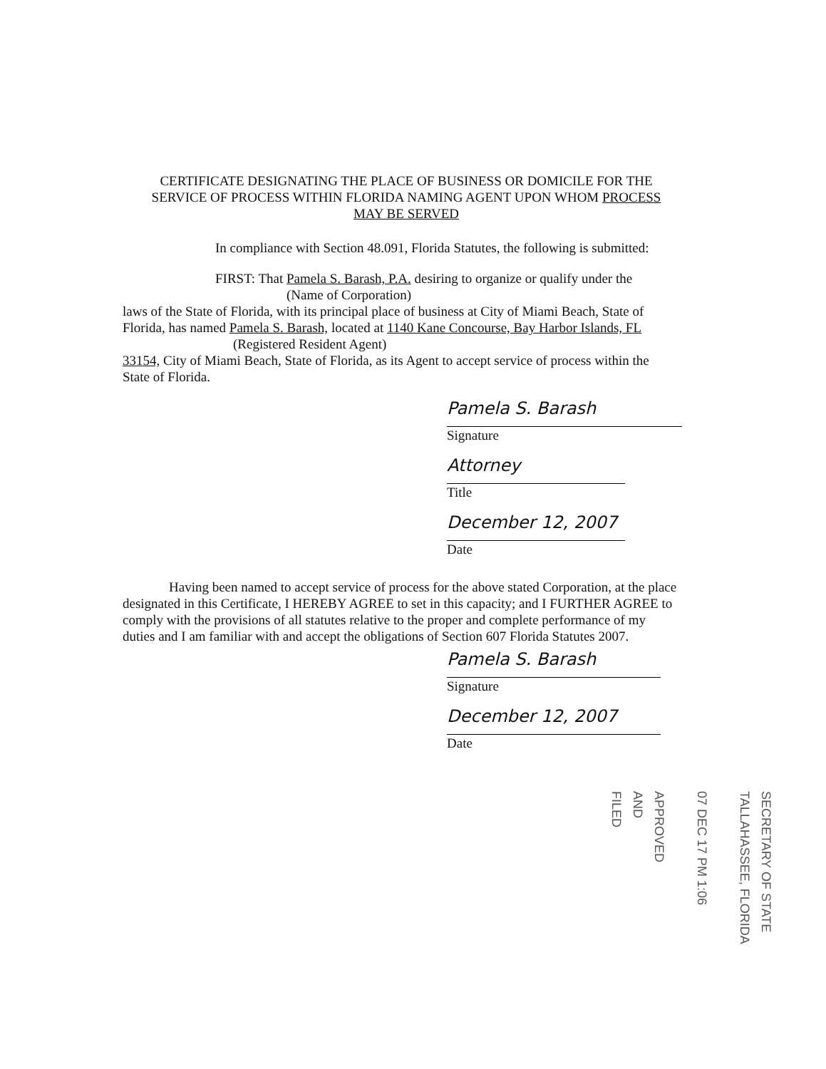CERTIFICATE DESIGNATING THE PLACE OF BUSINESS OR DOMICILE FOR THE SERVICE OF PROCESS WITHIN FLORIDA NAMING AGENT UPON WHOM PROCESS MAY BE SERVED
In compliance with Section 48.091, Florida Statutes, the following is submitted:
FIRST: That Pamela S. Barash, P.A. desiring to organize or qualify under the
(Name of Corporation)
laws of the State of Florida, with its principal place of business at City of Miami Beach, State of Florida, has named Pamela S. Barash, located at 1140 Kane Concourse, Bay Harbor Islands, FL
(Registered Resident Agent)
33154, City of Miami Beach, State of Florida, as its Agent to accept service of process within the State of Florida.
Pamela S. Barash
Signature
Attorney
Title
December 12, 2007
Date
Having been named to accept service of process for the above stated Corporation, at the place designated in this Certificate, I HEREBY AGREE to set in this capacity; and I FURTHER AGREE to comply with the provisions of all statutes relative to the proper and complete performance of my duties and I am familiar with and accept the obligations of Section 607 Florida Statutes 2007.
Pamela S. Barash
Signature
December 12, 2007
Date
SECRETARY OF STATE
TALLAHASSEE, FLORIDA
07 DEC 17 PM 1:06
APPROVED
AND
FILED